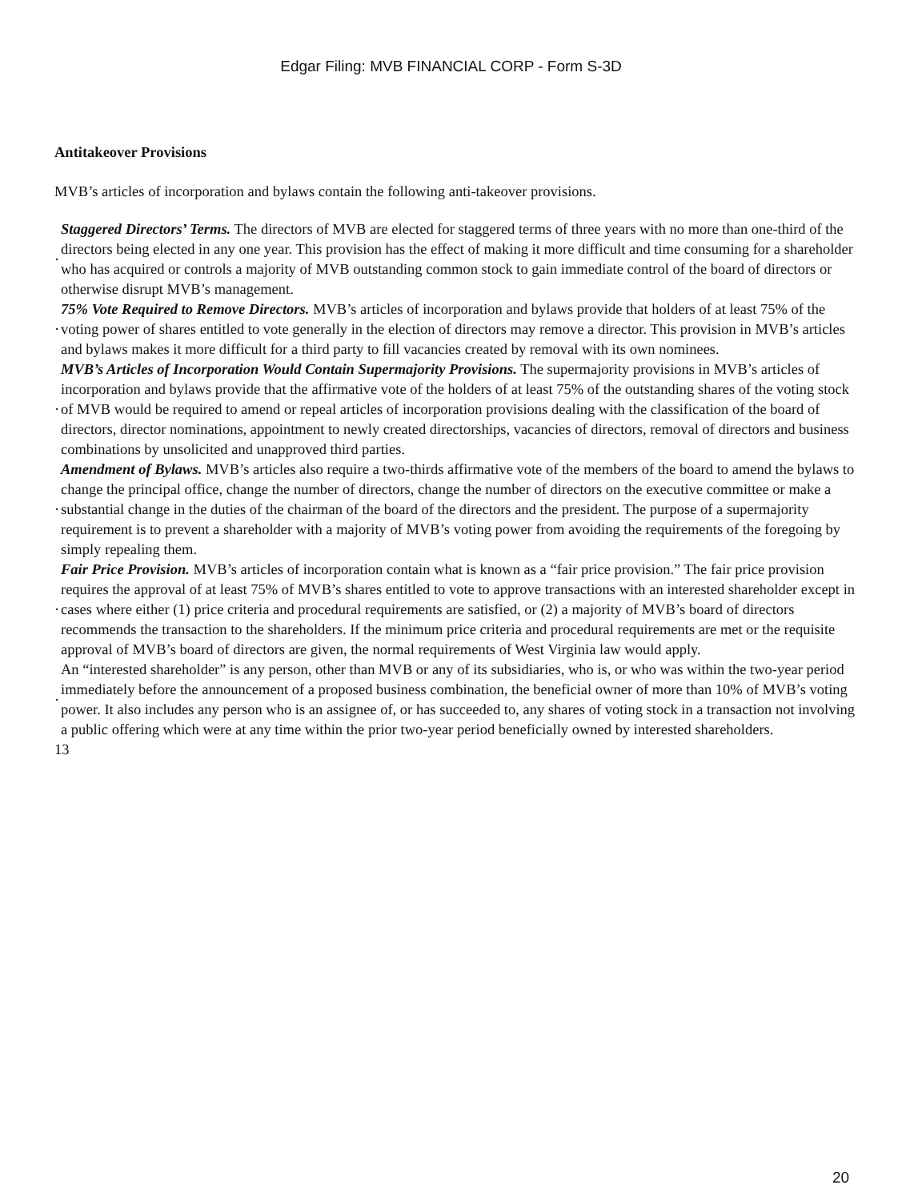Edgar Filing: MVB FINANCIAL CORP - Form S-3D
Antitakeover Provisions
MVB’s articles of incorporation and bylaws contain the following anti-takeover provisions.
·
Staggered Directors’ Terms. The directors of MVB are elected for staggered terms of three years with no more than one-third of the directors being elected in any one year. This provision has the effect of making it more difficult and time consuming for a shareholder who has acquired or controls a majority of MVB outstanding common stock to gain immediate control of the board of directors or otherwise disrupt MVB’s management.
·
75% Vote Required to Remove Directors. MVB’s articles of incorporation and bylaws provide that holders of at least 75% of the voting power of shares entitled to vote generally in the election of directors may remove a director. This provision in MVB’s articles and bylaws makes it more difficult for a third party to fill vacancies created by removal with its own nominees.
·
MVB’s Articles of Incorporation Would Contain Supermajority Provisions. The supermajority provisions in MVB’s articles of incorporation and bylaws provide that the affirmative vote of the holders of at least 75% of the outstanding shares of the voting stock of MVB would be required to amend or repeal articles of incorporation provisions dealing with the classification of the board of directors, director nominations, appointment to newly created directorships, vacancies of directors, removal of directors and business combinations by unsolicited and unapproved third parties.
·
Amendment of Bylaws. MVB’s articles also require a two-thirds affirmative vote of the members of the board to amend the bylaws to change the principal office, change the number of directors, change the number of directors on the executive committee or make a substantial change in the duties of the chairman of the board of the directors and the president. The purpose of a supermajority requirement is to prevent a shareholder with a majority of MVB’s voting power from avoiding the requirements of the foregoing by simply repealing them.
·
Fair Price Provision. MVB’s articles of incorporation contain what is known as a “fair price provision.” The fair price provision requires the approval of at least 75% of MVB’s shares entitled to vote to approve transactions with an interested shareholder except in cases where either (1) price criteria and procedural requirements are satisfied, or (2) a majority of MVB’s board of directors recommends the transaction to the shareholders. If the minimum price criteria and procedural requirements are met or the requisite approval of MVB’s board of directors are given, the normal requirements of West Virginia law would apply.
·
An “interested shareholder” is any person, other than MVB or any of its subsidiaries, who is, or who was within the two-year period immediately before the announcement of a proposed business combination, the beneficial owner of more than 10% of MVB’s voting power. It also includes any person who is an assignee of, or has succeeded to, any shares of voting stock in a transaction not involving a public offering which were at any time within the prior two-year period beneficially owned by interested shareholders.
13
20